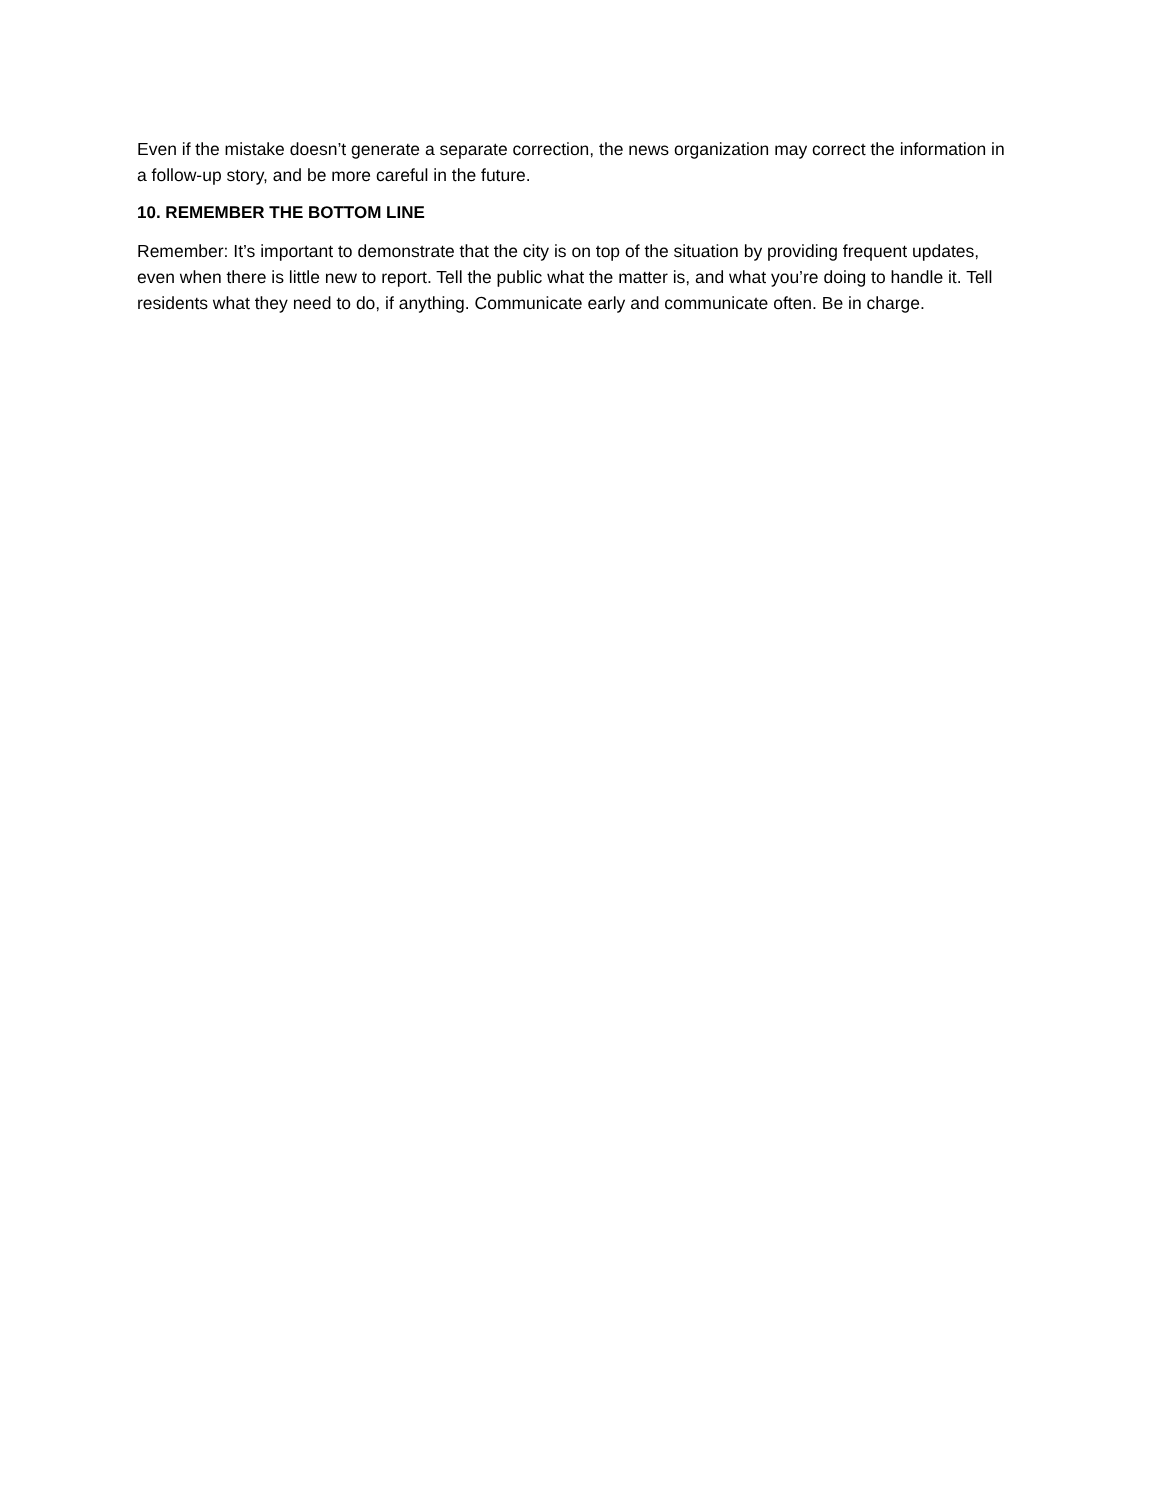Even if the mistake doesn’t generate a separate correction, the news organization may correct the information in a follow-up story, and be more careful in the future.
10. REMEMBER THE BOTTOM LINE
Remember: It’s important to demonstrate that the city is on top of the situation by providing frequent updates, even when there is little new to report. Tell the public what the matter is, and what you’re doing to handle it. Tell residents what they need to do, if anything. Communicate early and communicate often. Be in charge.